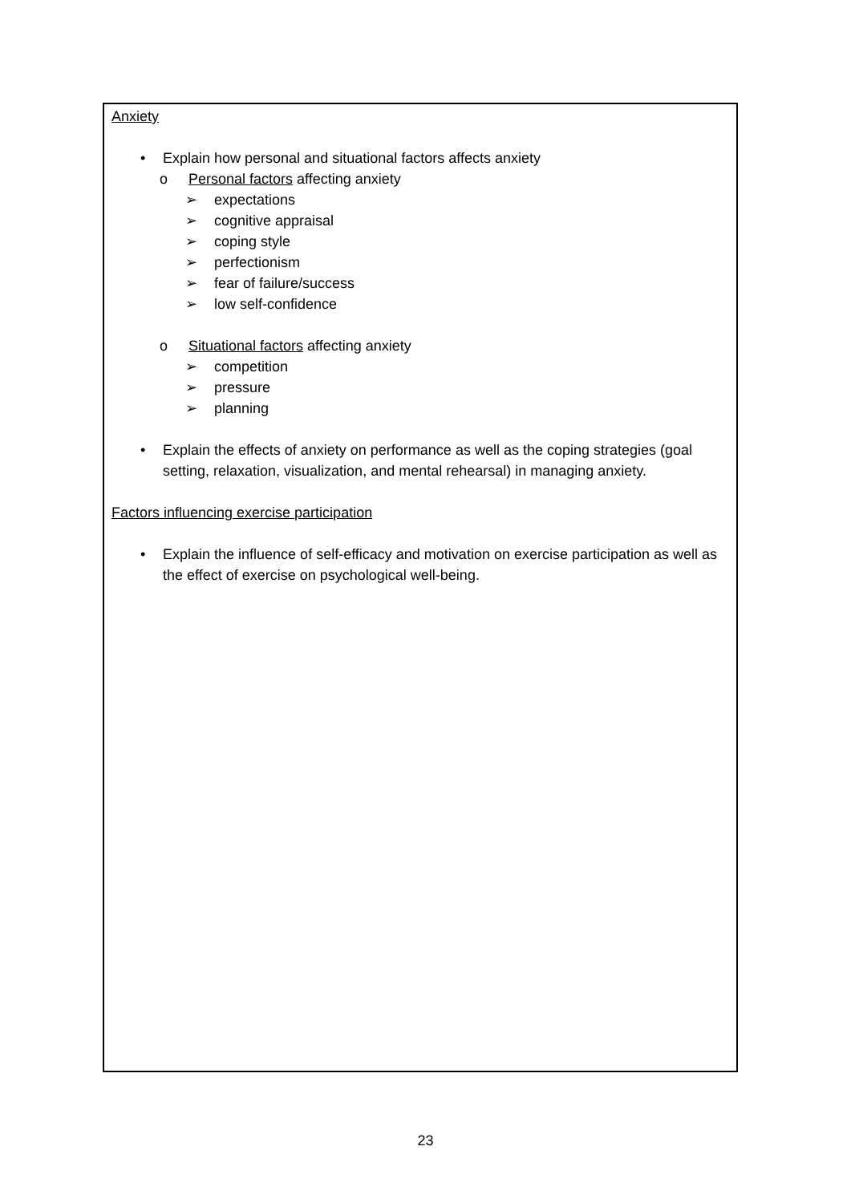Anxiety
• Explain how personal and situational factors affects anxiety
o Personal factors affecting anxiety
➢ expectations
➢ cognitive appraisal
➢ coping style
➢ perfectionism
➢ fear of failure/success
➢ low self-confidence
o Situational factors affecting anxiety
➢ competition
➢ pressure
➢ planning
• Explain the effects of anxiety on performance as well as the coping strategies (goal setting, relaxation, visualization, and mental rehearsal) in managing anxiety.
Factors influencing exercise participation
• Explain the influence of self-efficacy and motivation on exercise participation as well as the effect of exercise on psychological well-being.
23